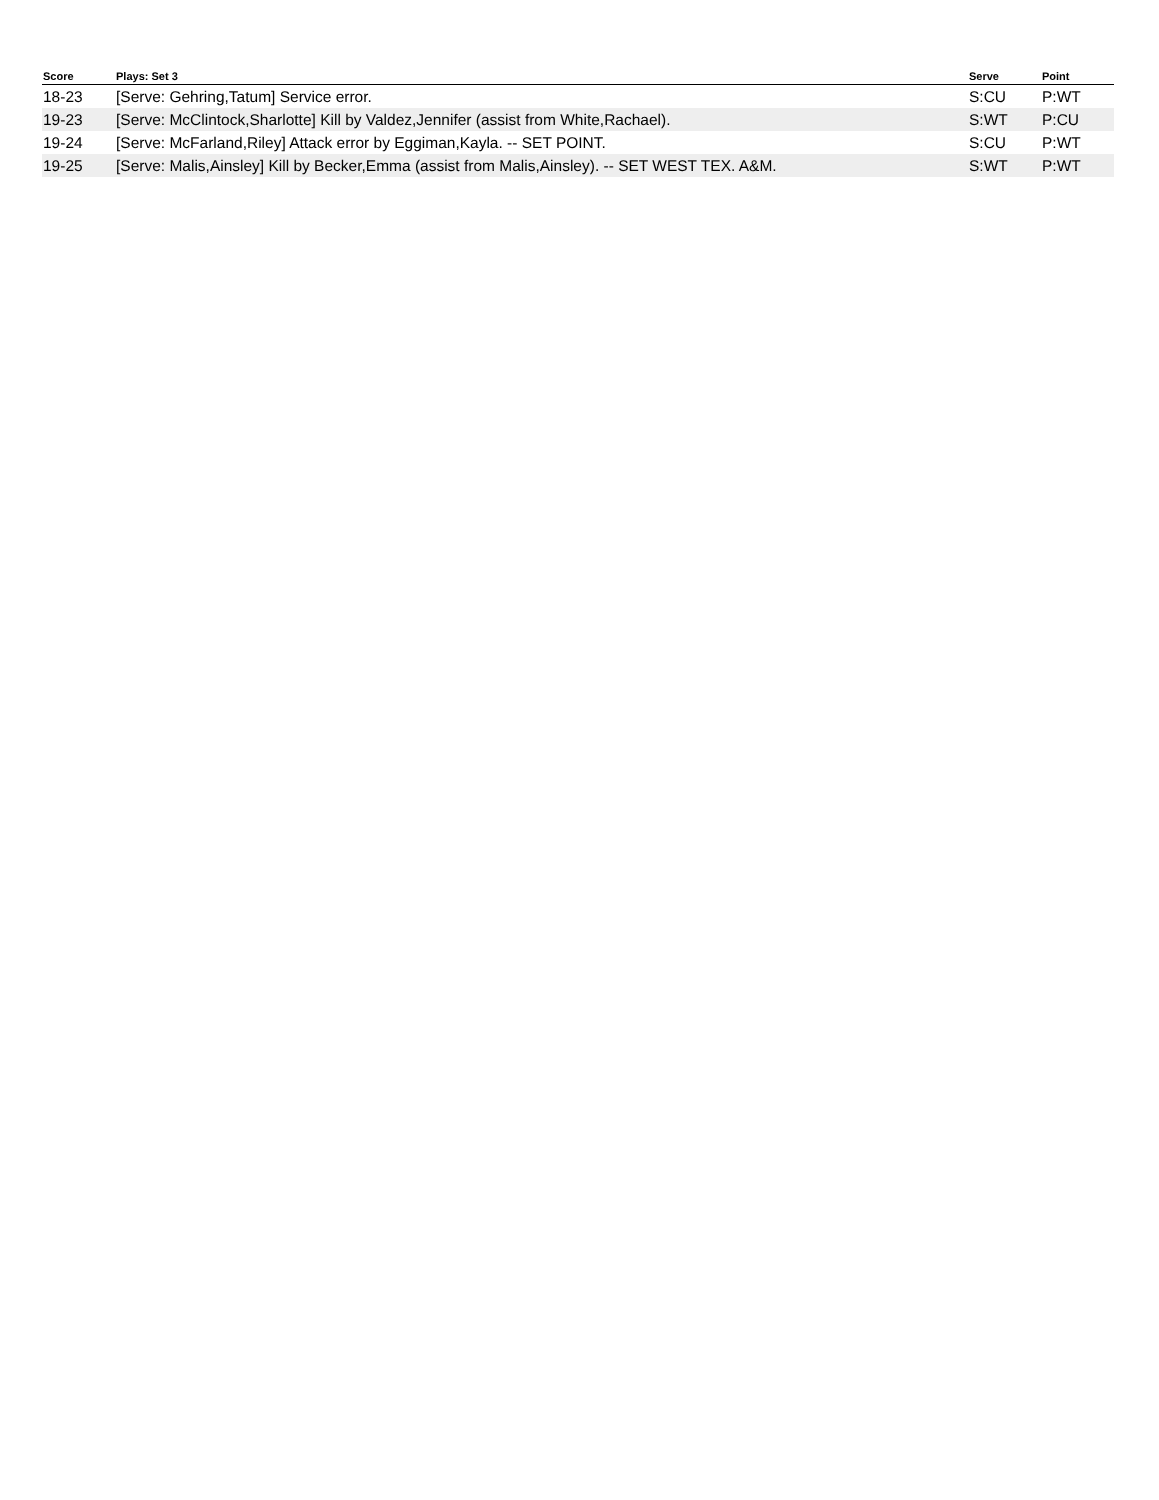| Score | Plays: Set 3 | Serve | Point |
| --- | --- | --- | --- |
| 18-23 | [Serve: Gehring,Tatum] Service error. | S:CU | P:WT |
| 19-23 | [Serve: McClintock,Sharlotte] Kill by Valdez,Jennifer (assist from White,Rachael). | S:WT | P:CU |
| 19-24 | [Serve: McFarland,Riley] Attack error by Eggiman,Kayla. -- SET POINT. | S:CU | P:WT |
| 19-25 | [Serve: Malis,Ainsley] Kill by Becker,Emma (assist from Malis,Ainsley). -- SET WEST TEX. A&M. | S:WT | P:WT |